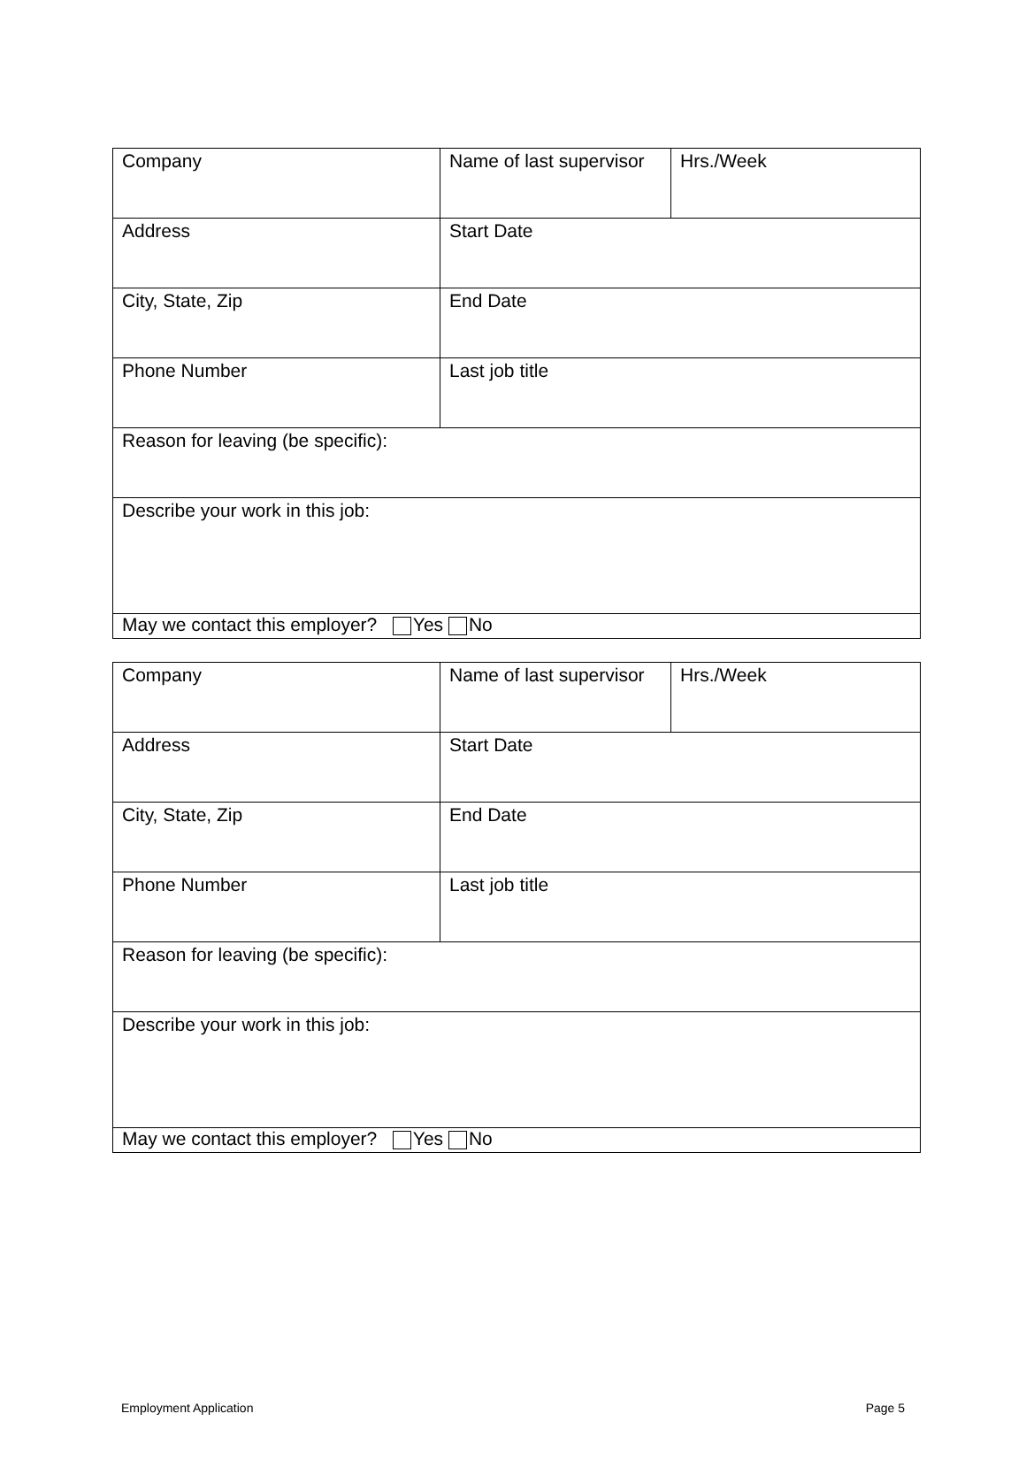| Company | Name of last supervisor | Hrs./Week |
| Address | Start Date | |
| City, State, Zip | End Date | |
| Phone Number | Last job title | |
| Reason for leaving (be specific): | | |
| Describe your work in this job: | | |
| May we contact this employer? Yes No | | |
| Company | Name of last supervisor | Hrs./Week |
| Address | Start Date | |
| City, State, Zip | End Date | |
| Phone Number | Last job title | |
| Reason for leaving (be specific): | | |
| Describe your work in this job: | | |
| May we contact this employer? Yes No | | |
Employment Application Page 5